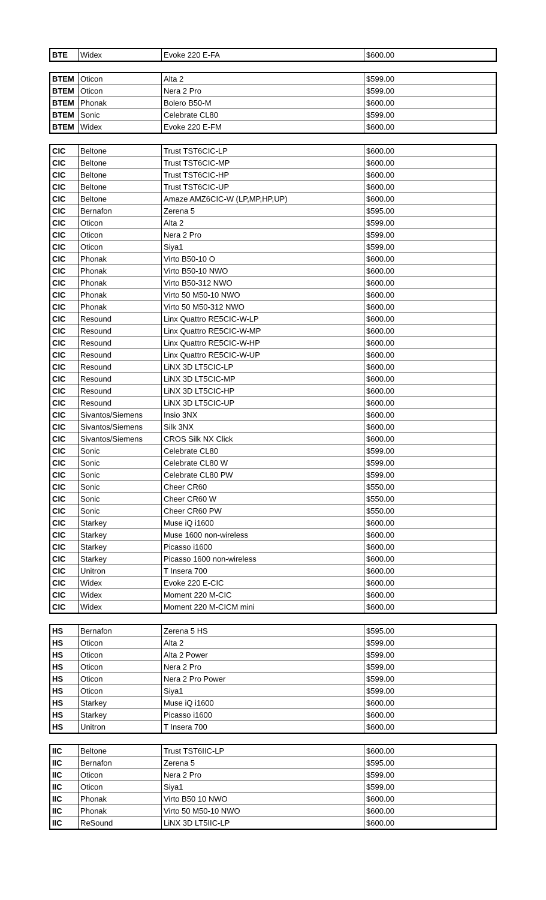| BTE | Widex | Evoke 220 E-FA | $600.00 |
| BTEM | Oticon | Alta 2 | $599.00 |
| BTEM | Oticon | Nera 2 Pro | $599.00 |
| BTEM | Phonak | Bolero B50-M | $600.00 |
| BTEM | Sonic | Celebrate CL80 | $599.00 |
| BTEM | Widex | Evoke 220 E-FM | $600.00 |
| CIC | Beltone | Trust TST6CIC-LP | $600.00 |
| CIC | Beltone | Trust TST6CIC-MP | $600.00 |
| CIC | Beltone | Trust TST6CIC-HP | $600.00 |
| CIC | Beltone | Trust TST6CIC-UP | $600.00 |
| CIC | Beltone | Amaze AMZ6CIC-W (LP,MP,HP,UP) | $600.00 |
| CIC | Bernafon | Zerena 5 | $595.00 |
| CIC | Oticon | Alta 2 | $599.00 |
| CIC | Oticon | Nera 2 Pro | $599.00 |
| CIC | Oticon | Siya1 | $599.00 |
| CIC | Phonak | Virto B50-10 O | $600.00 |
| CIC | Phonak | Virto B50-10 NWO | $600.00 |
| CIC | Phonak | Virto B50-312 NWO | $600.00 |
| CIC | Phonak | Virto 50 M50-10 NWO | $600.00 |
| CIC | Phonak | Virto 50 M50-312 NWO | $600.00 |
| CIC | Resound | Linx Quattro RE5CIC-W-LP | $600.00 |
| CIC | Resound | Linx Quattro RE5CIC-W-MP | $600.00 |
| CIC | Resound | Linx Quattro RE5CIC-W-HP | $600.00 |
| CIC | Resound | Linx Quattro RE5CIC-W-UP | $600.00 |
| CIC | Resound | LiNX 3D LT5CIC-LP | $600.00 |
| CIC | Resound | LiNX 3D LT5CIC-MP | $600.00 |
| CIC | Resound | LiNX 3D LT5CIC-HP | $600.00 |
| CIC | Resound | LiNX 3D LT5CIC-UP | $600.00 |
| CIC | Sivantos/Siemens | Insio 3NX | $600.00 |
| CIC | Sivantos/Siemens | Silk 3NX | $600.00 |
| CIC | Sivantos/Siemens | CROS Silk NX Click | $600.00 |
| CIC | Sonic | Celebrate CL80 | $599.00 |
| CIC | Sonic | Celebrate CL80 W | $599.00 |
| CIC | Sonic | Celebrate CL80 PW | $599.00 |
| CIC | Sonic | Cheer CR60 | $550.00 |
| CIC | Sonic | Cheer CR60 W | $550.00 |
| CIC | Sonic | Cheer CR60 PW | $550.00 |
| CIC | Starkey | Muse iQ i1600 | $600.00 |
| CIC | Starkey | Muse 1600 non-wireless | $600.00 |
| CIC | Starkey | Picasso i1600 | $600.00 |
| CIC | Starkey | Picasso 1600 non-wireless | $600.00 |
| CIC | Unitron | T Insera 700 | $600.00 |
| CIC | Widex | Evoke 220 E-CIC | $600.00 |
| CIC | Widex | Moment 220 M-CIC | $600.00 |
| CIC | Widex | Moment 220 M-CICM mini | $600.00 |
| HS | Bernafon | Zerena 5 HS | $595.00 |
| HS | Oticon | Alta 2 | $599.00 |
| HS | Oticon | Alta 2 Power | $599.00 |
| HS | Oticon | Nera 2 Pro | $599.00 |
| HS | Oticon | Nera 2 Pro Power | $599.00 |
| HS | Oticon | Siya1 | $599.00 |
| HS | Starkey | Muse iQ i1600 | $600.00 |
| HS | Starkey | Picasso i1600 | $600.00 |
| HS | Unitron | T Insera 700 | $600.00 |
| IIC | Beltone | Trust TST6IIC-LP | $600.00 |
| IIC | Bernafon | Zerena 5 | $595.00 |
| IIC | Oticon | Nera 2 Pro | $599.00 |
| IIC | Oticon | Siya1 | $599.00 |
| IIC | Phonak | Virto B50 10 NWO | $600.00 |
| IIC | Phonak | Virto 50 M50-10 NWO | $600.00 |
| IIC | ReSound | LiNX 3D LT5IIC-LP | $600.00 |